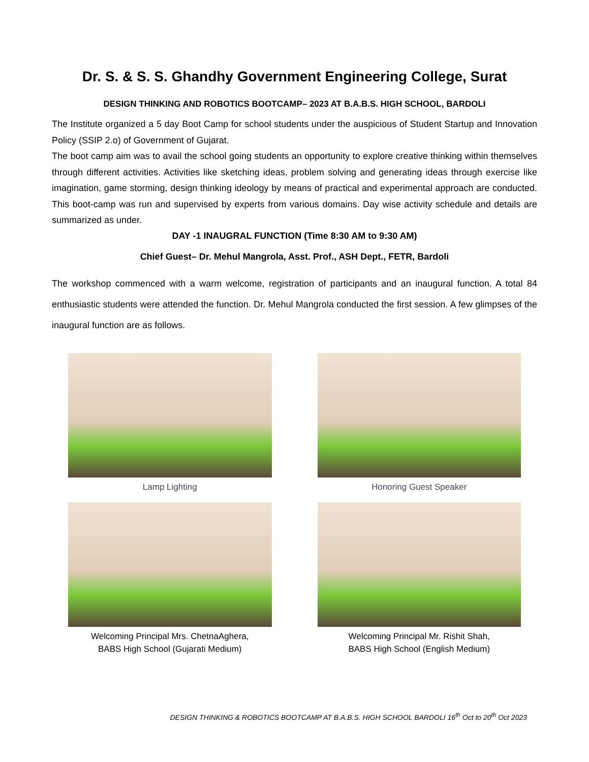Dr. S. & S. S. Ghandhy Government Engineering College, Surat
DESIGN THINKING AND ROBOTICS BOOTCAMP– 2023 AT B.A.B.S. HIGH SCHOOL, BARDOLI
The Institute organized a 5 day Boot Camp for school students under the auspicious of Student Startup and Innovation Policy (SSIP 2.o) of Government of Gujarat.
The boot camp aim was to avail the school going students an opportunity to explore creative thinking within themselves through different activities. Activities like sketching ideas, problem solving and generating ideas through exercise like imagination, game storming, design thinking ideology by means of practical and experimental approach are conducted. This boot-camp was run and supervised by experts from various domains. Day wise activity schedule and details are summarized as under.
DAY -1 INAUGRAL FUNCTION (Time 8:30 AM to 9:30 AM)
Chief Guest– Dr. Mehul Mangrola, Asst. Prof., ASH Dept., FETR, Bardoli
The workshop commenced with a warm welcome, registration of participants and an inaugural function. A total 84 enthusiastic students were attended the function. Dr. Mehul Mangrola conducted the first session. A few glimpses of the inaugural function are as follows.
Lamp Lighting
Honoring Guest Speaker
Welcoming Principal Mrs. ChetnaAghera,
BABS High School (Gujarati Medium)
Welcoming Principal Mr. Rishit Shah,
BABS High School (English Medium)
DESIGN THINKING & ROBOTICS BOOTCAMP AT B.A.B.S. HIGH SCHOOL BARDOLI 16<sup>th</sup> Oct to 20<sup>th</sup> Oct 2023